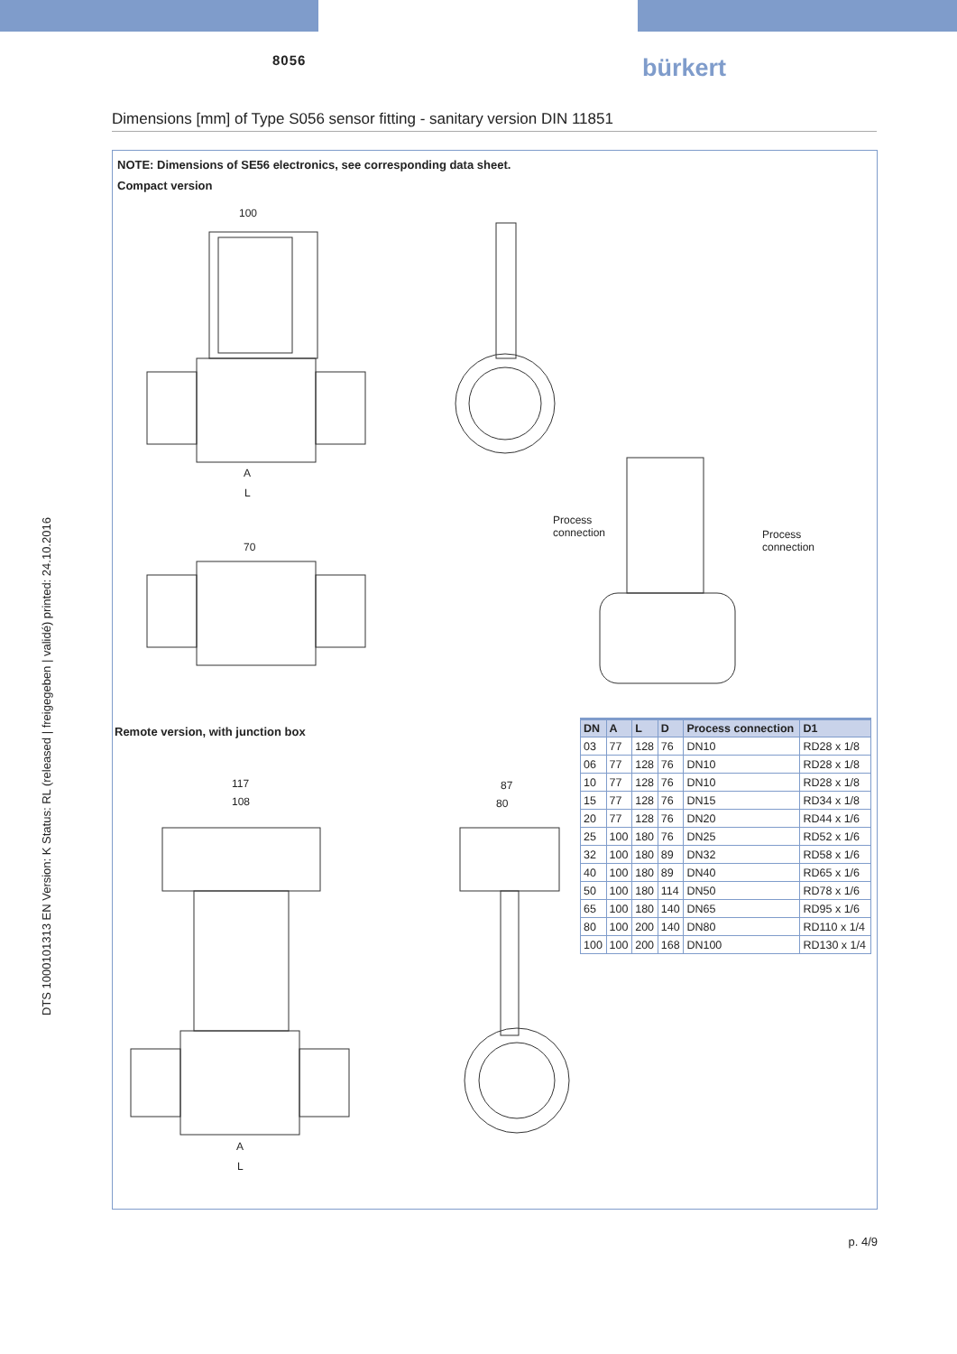8056 bürkert
Dimensions [mm] of Type S056 sensor fitting - sanitary version DIN 11851
NOTE: Dimensions of SE56 electronics, see corresponding data sheet.
Compact version
100
A
L
70
Process
connection
Process
connection
Remote version, with junction box
117
108
87
80
A
L
| DN | A | L | D | Process connection | D1 |
| --- | --- | --- | --- | --- | --- |
| 03 | 77 | 128 | 76 | DN10 | RD28 x 1/8 |
| 06 | 77 | 128 | 76 | DN10 | RD28 x 1/8 |
| 10 | 77 | 128 | 76 | DN10 | RD28 x 1/8 |
| 15 | 77 | 128 | 76 | DN15 | RD34 x 1/8 |
| 20 | 77 | 128 | 76 | DN20 | RD44 x 1/6 |
| 25 | 100 | 180 | 76 | DN25 | RD52 x 1/6 |
| 32 | 100 | 180 | 89 | DN32 | RD58 x 1/6 |
| 40 | 100 | 180 | 89 | DN40 | RD65 x 1/6 |
| 50 | 100 | 180 | 114 | DN50 | RD78 x 1/6 |
| 65 | 100 | 180 | 140 | DN65 | RD95 x 1/6 |
| 80 | 100 | 200 | 140 | DN80 | RD110 x 1/4 |
| 100 | 100 | 200 | 168 | DN100 | RD130 x 1/4 |
DTS 1000101313 EN Version: K Status: RL (released | freigegeben | validé) printed: 24.10.2016
p. 4/9